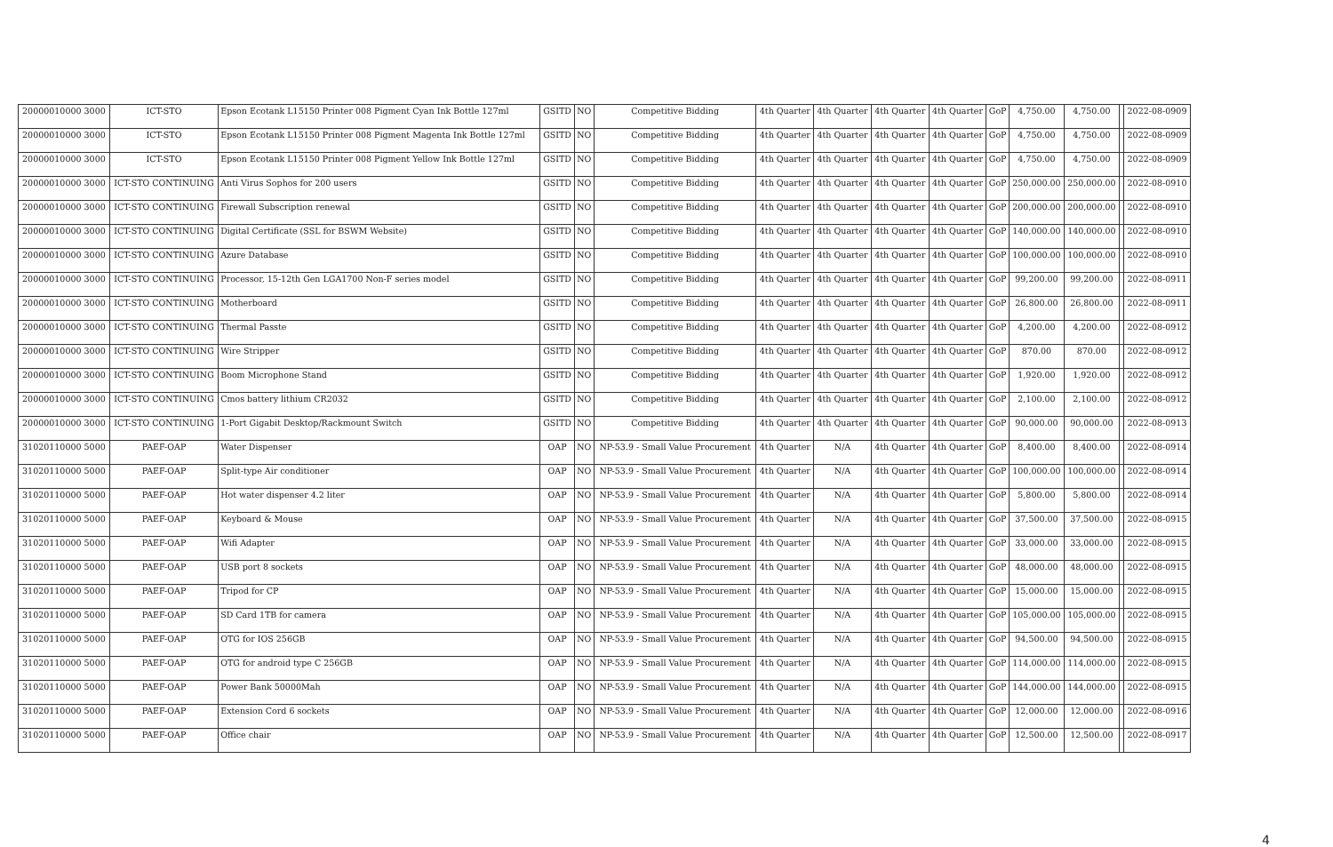| 20000010000 3000 | ICT-STO | Epson Ecotank L15150 Printer 008 Pigment Cyan Ink Bottle 127ml | GSITD | NO | Competitive Bidding | 4th Quarter | 4th Quarter | 4th Quarter | 4th Quarter | GoP | 4,750.00 | 4,750.00 | | 2022-08-0909 |
| 20000010000 3000 | ICT-STO | Epson Ecotank L15150 Printer 008 Pigment Magenta Ink Bottle 127ml | GSITD | NO | Competitive Bidding | 4th Quarter | 4th Quarter | 4th Quarter | 4th Quarter | GoP | 4,750.00 | 4,750.00 | | 2022-08-0909 |
| 20000010000 3000 | ICT-STO | Epson Ecotank L15150 Printer 008 Pigment Yellow Ink Bottle 127ml | GSITD | NO | Competitive Bidding | 4th Quarter | 4th Quarter | 4th Quarter | 4th Quarter | GoP | 4,750.00 | 4,750.00 | | 2022-08-0909 |
| 20000010000 3000 | ICT-STO CONTINUING | Anti Virus Sophos for 200 users | GSITD | NO | Competitive Bidding | 4th Quarter | 4th Quarter | 4th Quarter | 4th Quarter | GoP | 250,000.00 | 250,000.00 | | 2022-08-0910 |
| 20000010000 3000 | ICT-STO CONTINUING | Firewall Subscription renewal | GSITD | NO | Competitive Bidding | 4th Quarter | 4th Quarter | 4th Quarter | 4th Quarter | GoP | 200,000.00 | 200,000.00 | | 2022-08-0910 |
| 20000010000 3000 | ICT-STO CONTINUING | Digital Certificate (SSL for BSWM Website) | GSITD | NO | Competitive Bidding | 4th Quarter | 4th Quarter | 4th Quarter | 4th Quarter | GoP | 140,000.00 | 140,000.00 | | 2022-08-0910 |
| 20000010000 3000 | ICT-STO CONTINUING | Azure Database | GSITD | NO | Competitive Bidding | 4th Quarter | 4th Quarter | 4th Quarter | 4th Quarter | GoP | 100,000.00 | 100,000.00 | | 2022-08-0910 |
| 20000010000 3000 | ICT-STO CONTINUING | Processor, 15-12th Gen LGA1700 Non-F series model | GSITD | NO | Competitive Bidding | 4th Quarter | 4th Quarter | 4th Quarter | 4th Quarter | GoP | 99,200.00 | 99,200.00 | | 2022-08-0911 |
| 20000010000 3000 | ICT-STO CONTINUING | Motherboard | GSITD | NO | Competitive Bidding | 4th Quarter | 4th Quarter | 4th Quarter | 4th Quarter | GoP | 26,800.00 | 26,800.00 | | 2022-08-0911 |
| 20000010000 3000 | ICT-STO CONTINUING | Thermal Passte | GSITD | NO | Competitive Bidding | 4th Quarter | 4th Quarter | 4th Quarter | 4th Quarter | GoP | 4,200.00 | 4,200.00 | | 2022-08-0912 |
| 20000010000 3000 | ICT-STO CONTINUING | Wire Stripper | GSITD | NO | Competitive Bidding | 4th Quarter | 4th Quarter | 4th Quarter | 4th Quarter | GoP | 870.00 | 870.00 | | 2022-08-0912 |
| 20000010000 3000 | ICT-STO CONTINUING | Boom Microphone Stand | GSITD | NO | Competitive Bidding | 4th Quarter | 4th Quarter | 4th Quarter | 4th Quarter | GoP | 1,920.00 | 1,920.00 | | 2022-08-0912 |
| 20000010000 3000 | ICT-STO CONTINUING | Cmos battery lithium CR2032 | GSITD | NO | Competitive Bidding | 4th Quarter | 4th Quarter | 4th Quarter | 4th Quarter | GoP | 2,100.00 | 2,100.00 | | 2022-08-0912 |
| 20000010000 3000 | ICT-STO CONTINUING | 1-Port Gigabit Desktop/Rackmount Switch | GSITD | NO | Competitive Bidding | 4th Quarter | 4th Quarter | 4th Quarter | 4th Quarter | GoP | 90,000.00 | 90,000.00 | | 2022-08-0913 |
| 31020110000 5000 | PAEF-OAP | Water Dispenser | OAP | NO | NP-53.9 - Small Value Procurement | 4th Quarter | N/A | 4th Quarter | 4th Quarter | GoP | 8,400.00 | 8,400.00 | | 2022-08-0914 |
| 31020110000 5000 | PAEF-OAP | Split-type Air conditioner | OAP | NO | NP-53.9 - Small Value Procurement | 4th Quarter | N/A | 4th Quarter | 4th Quarter | GoP | 100,000.00 | 100,000.00 | | 2022-08-0914 |
| 31020110000 5000 | PAEF-OAP | Hot water dispenser 4.2 liter | OAP | NO | NP-53.9 - Small Value Procurement | 4th Quarter | N/A | 4th Quarter | 4th Quarter | GoP | 5,800.00 | 5,800.00 | | 2022-08-0914 |
| 31020110000 5000 | PAEF-OAP | Keyboard & Mouse | OAP | NO | NP-53.9 - Small Value Procurement | 4th Quarter | N/A | 4th Quarter | 4th Quarter | GoP | 37,500.00 | 37,500.00 | | 2022-08-0915 |
| 31020110000 5000 | PAEF-OAP | Wifi Adapter | OAP | NO | NP-53.9 - Small Value Procurement | 4th Quarter | N/A | 4th Quarter | 4th Quarter | GoP | 33,000.00 | 33,000.00 | | 2022-08-0915 |
| 31020110000 5000 | PAEF-OAP | USB port 8 sockets | OAP | NO | NP-53.9 - Small Value Procurement | 4th Quarter | N/A | 4th Quarter | 4th Quarter | GoP | 48,000.00 | 48,000.00 | | 2022-08-0915 |
| 31020110000 5000 | PAEF-OAP | Tripod for CP | OAP | NO | NP-53.9 - Small Value Procurement | 4th Quarter | N/A | 4th Quarter | 4th Quarter | GoP | 15,000.00 | 15,000.00 | | 2022-08-0915 |
| 31020110000 5000 | PAEF-OAP | SD Card 1TB for camera | OAP | NO | NP-53.9 - Small Value Procurement | 4th Quarter | N/A | 4th Quarter | 4th Quarter | GoP | 105,000.00 | 105,000.00 | | 2022-08-0915 |
| 31020110000 5000 | PAEF-OAP | OTG for IOS 256GB | OAP | NO | NP-53.9 - Small Value Procurement | 4th Quarter | N/A | 4th Quarter | 4th Quarter | GoP | 94,500.00 | 94,500.00 | | 2022-08-0915 |
| 31020110000 5000 | PAEF-OAP | OTG for android type C 256GB | OAP | NO | NP-53.9 - Small Value Procurement | 4th Quarter | N/A | 4th Quarter | 4th Quarter | GoP | 114,000.00 | 114,000.00 | | 2022-08-0915 |
| 31020110000 5000 | PAEF-OAP | Power Bank 50000Mah | OAP | NO | NP-53.9 - Small Value Procurement | 4th Quarter | N/A | 4th Quarter | 4th Quarter | GoP | 144,000.00 | 144,000.00 | | 2022-08-0915 |
| 31020110000 5000 | PAEF-OAP | Extension Cord 6 sockets | OAP | NO | NP-53.9 - Small Value Procurement | 4th Quarter | N/A | 4th Quarter | 4th Quarter | GoP | 12,000.00 | 12,000.00 | | 2022-08-0916 |
| 31020110000 5000 | PAEF-OAP | Office chair | OAP | NO | NP-53.9 - Small Value Procurement | 4th Quarter | N/A | 4th Quarter | 4th Quarter | GoP | 12,500.00 | 12,500.00 | | 2022-08-0917 |
4